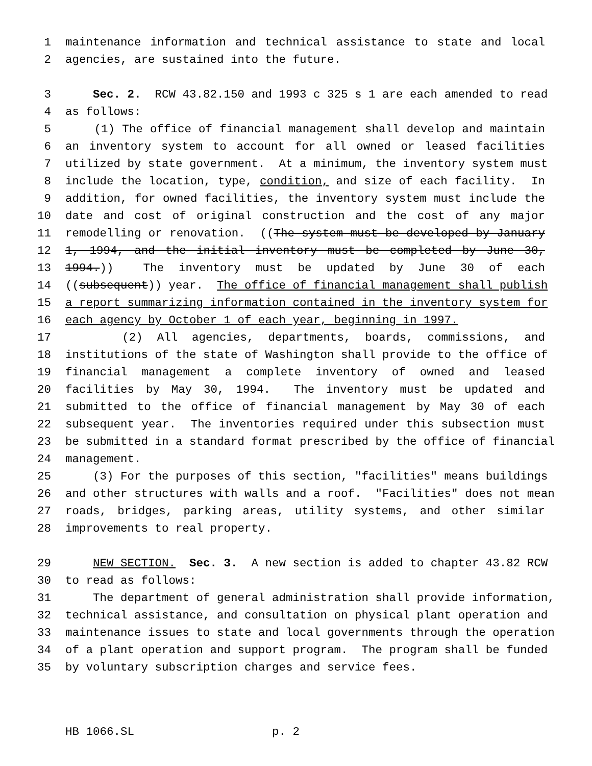1 maintenance information and technical assistance to state and local
2 agencies, are sustained into the future.
3 Sec. 2. RCW 43.82.150 and 1993 c 325 s 1 are each amended to read
4 as follows:
5 (1) The office of financial management shall develop and maintain
6 an inventory system to account for all owned or leased facilities
7 utilized by state government. At a minimum, the inventory system must
8 include the location, type, condition, and size of each facility. In
9 addition, for owned facilities, the inventory system must include the
10 date and cost of original construction and the cost of any major
11 remodelling or renovation. ((The system must be developed by January
12 1, 1994, and the initial inventory must be completed by June 30,
13 1994.)) The inventory must be updated by June 30 of each
14 ((subsequent)) year. The office of financial management shall publish
15 a report summarizing information contained in the inventory system for
16 each agency by October 1 of each year, beginning in 1997.
17 (2) All agencies, departments, boards, commissions, and
18 institutions of the state of Washington shall provide to the office of
19 financial management a complete inventory of owned and leased
20 facilities by May 30, 1994. The inventory must be updated and
21 submitted to the office of financial management by May 30 of each
22 subsequent year. The inventories required under this subsection must
23 be submitted in a standard format prescribed by the office of financial
24 management.
25 (3) For the purposes of this section, "facilities" means buildings
26 and other structures with walls and a roof. "Facilities" does not mean
27 roads, bridges, parking areas, utility systems, and other similar
28 improvements to real property.
29 NEW SECTION. Sec. 3. A new section is added to chapter 43.82 RCW
30 to read as follows:
31 The department of general administration shall provide information,
32 technical assistance, and consultation on physical plant operation and
33 maintenance issues to state and local governments through the operation
34 of a plant operation and support program. The program shall be funded
35 by voluntary subscription charges and service fees.
HB 1066.SL p. 2